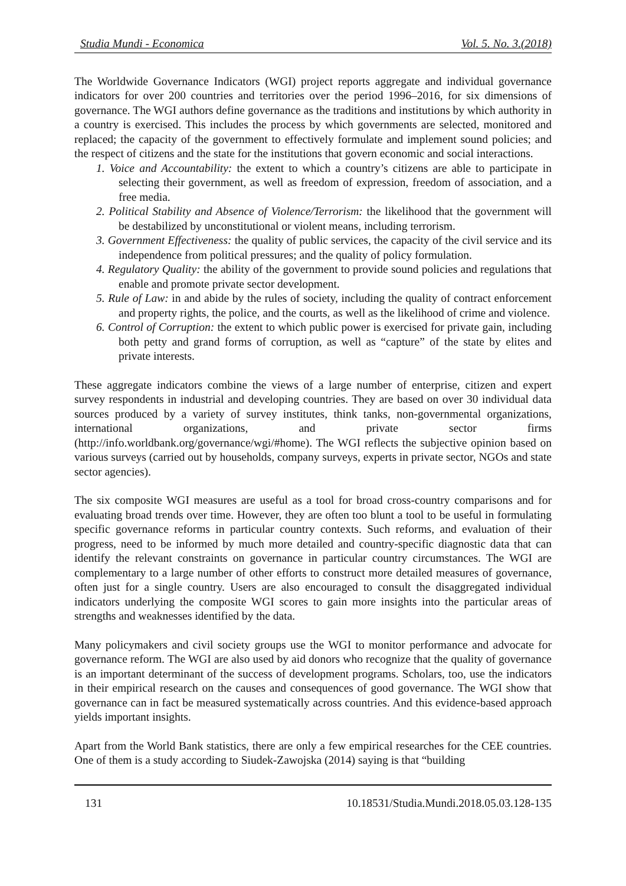Studia Mundi - Economica Vol. 5. No. 3.(2018)
The Worldwide Governance Indicators (WGI) project reports aggregate and individual governance indicators for over 200 countries and territories over the period 1996–2016, for six dimensions of governance. The WGI authors define governance as the traditions and institutions by which authority in a country is exercised. This includes the process by which governments are selected, monitored and replaced; the capacity of the government to effectively formulate and implement sound policies; and the respect of citizens and the state for the institutions that govern economic and social interactions.
1. Voice and Accountability: the extent to which a country’s citizens are able to participate in selecting their government, as well as freedom of expression, freedom of association, and a free media.
2. Political Stability and Absence of Violence/Terrorism: the likelihood that the government will be destabilized by unconstitutional or violent means, including terrorism.
3. Government Effectiveness: the quality of public services, the capacity of the civil service and its independence from political pressures; and the quality of policy formulation.
4. Regulatory Quality: the ability of the government to provide sound policies and regulations that enable and promote private sector development.
5. Rule of Law: in and abide by the rules of society, including the quality of contract enforcement and property rights, the police, and the courts, as well as the likelihood of crime and violence.
6. Control of Corruption: the extent to which public power is exercised for private gain, including both petty and grand forms of corruption, as well as “capture” of the state by elites and private interests.
These aggregate indicators combine the views of a large number of enterprise, citizen and expert survey respondents in industrial and developing countries. They are based on over 30 individual data sources produced by a variety of survey institutes, think tanks, non-governmental organizations, international organizations, and private sector firms (http://info.worldbank.org/governance/wgi/#home). The WGI reflects the subjective opinion based on various surveys (carried out by households, company surveys, experts in private sector, NGOs and state sector agencies).
The six composite WGI measures are useful as a tool for broad cross-country comparisons and for evaluating broad trends over time. However, they are often too blunt a tool to be useful in formulating specific governance reforms in particular country contexts. Such reforms, and evaluation of their progress, need to be informed by much more detailed and country-specific diagnostic data that can identify the relevant constraints on governance in particular country circumstances. The WGI are complementary to a large number of other efforts to construct more detailed measures of governance, often just for a single country. Users are also encouraged to consult the disaggregated individual indicators underlying the composite WGI scores to gain more insights into the particular areas of strengths and weaknesses identified by the data.
Many policymakers and civil society groups use the WGI to monitor performance and advocate for governance reform. The WGI are also used by aid donors who recognize that the quality of governance is an important determinant of the success of development programs. Scholars, too, use the indicators in their empirical research on the causes and consequences of good governance. The WGI show that governance can in fact be measured systematically across countries. And this evidence-based approach yields important insights.
Apart from the World Bank statistics, there are only a few empirical researches for the CEE countries. One of them is a study according to Siudek-Zawojska (2014) saying is that “building
131 10.18531/Studia.Mundi.2018.05.03.128-135